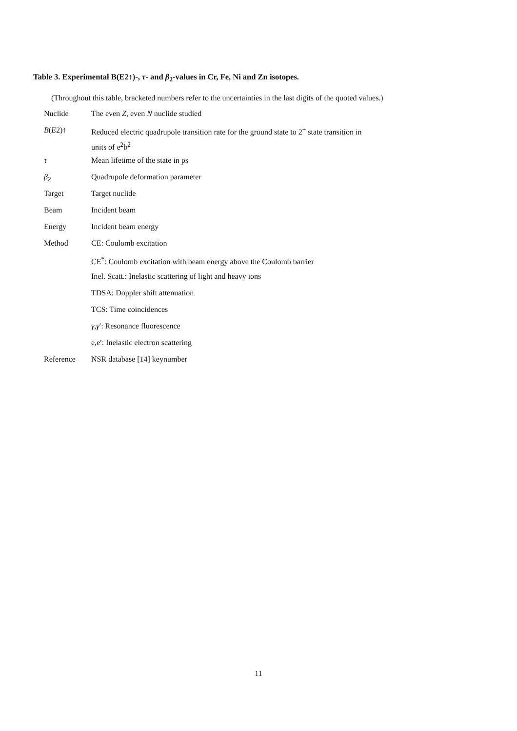Table 3. Experimental B(E2↑)-, τ- and β<sub>2</sub>-values in Cr, Fe, Ni and Zn isotopes.
(Throughout this table, bracketed numbers refer to the uncertainties in the last digits of the quoted values.)
| Nuclide | The even Z , even N nuclide studied |
| B ( E 2)↑ | Reduced electric quadrupole transition rate for the ground state to 2<sup>+</sup> state transition in units of e<sup>2</sup>b<sup>2</sup> |
| τ | Mean lifetime of the state in ps |
| β<sub>2</sub> | Quadrupole deformation parameter |
| Target | Target nuclide |
| Beam | Incident beam |
| Energy | Incident beam energy |
| Method | CE: Coulomb excitation |
| | CE<sup>*</sup>: Coulomb excitation with beam energy above the Coulomb barrier |
| | Inel. Scatt.: Inelastic scattering of light and heavy ions |
| | TDSA: Doppler shift attenuation |
| | TCS: Time coincidences |
| | γ , γ ′: Resonance fluorescence |
| | e,e′: Inelastic electron scattering |
| Reference | NSR database [14] keynumber |
11